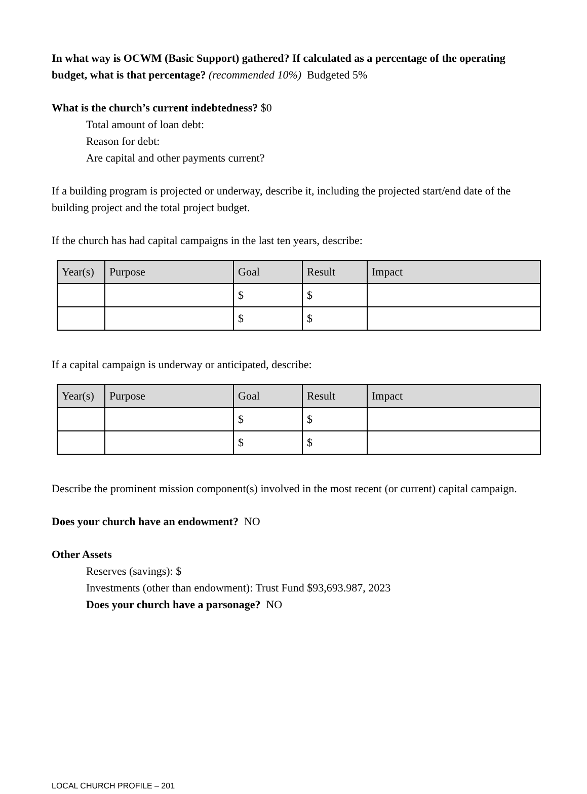In what way is OCWM (Basic Support) gathered? If calculated as a percentage of the operating budget, what is that percentage? (recommended 10%) Budgeted 5%
What is the church’s current indebtedness? $0
Total amount of loan debt:
Reason for debt:
Are capital and other payments current?
If a building program is projected or underway, describe it, including the projected start/end date of the building project and the total project budget.
If the church has had capital campaigns in the last ten years, describe:
| Year(s) | Purpose | Goal | Result | Impact |
| --- | --- | --- | --- | --- |
| | | $ | $ | |
| | | $ | $ | |
If a capital campaign is underway or anticipated, describe:
| Year(s) | Purpose | Goal | Result | Impact |
| --- | --- | --- | --- | --- |
| | | $ | $ | |
| | | $ | $ | |
Describe the prominent mission component(s) involved in the most recent (or current) capital campaign.
Does your church have an endowment? NO
Other Assets
Reserves (savings): $
Investments (other than endowment): Trust Fund $93,693.987, 2023
Does your church have a parsonage? NO
LOCAL CHURCH PROFILE – 201